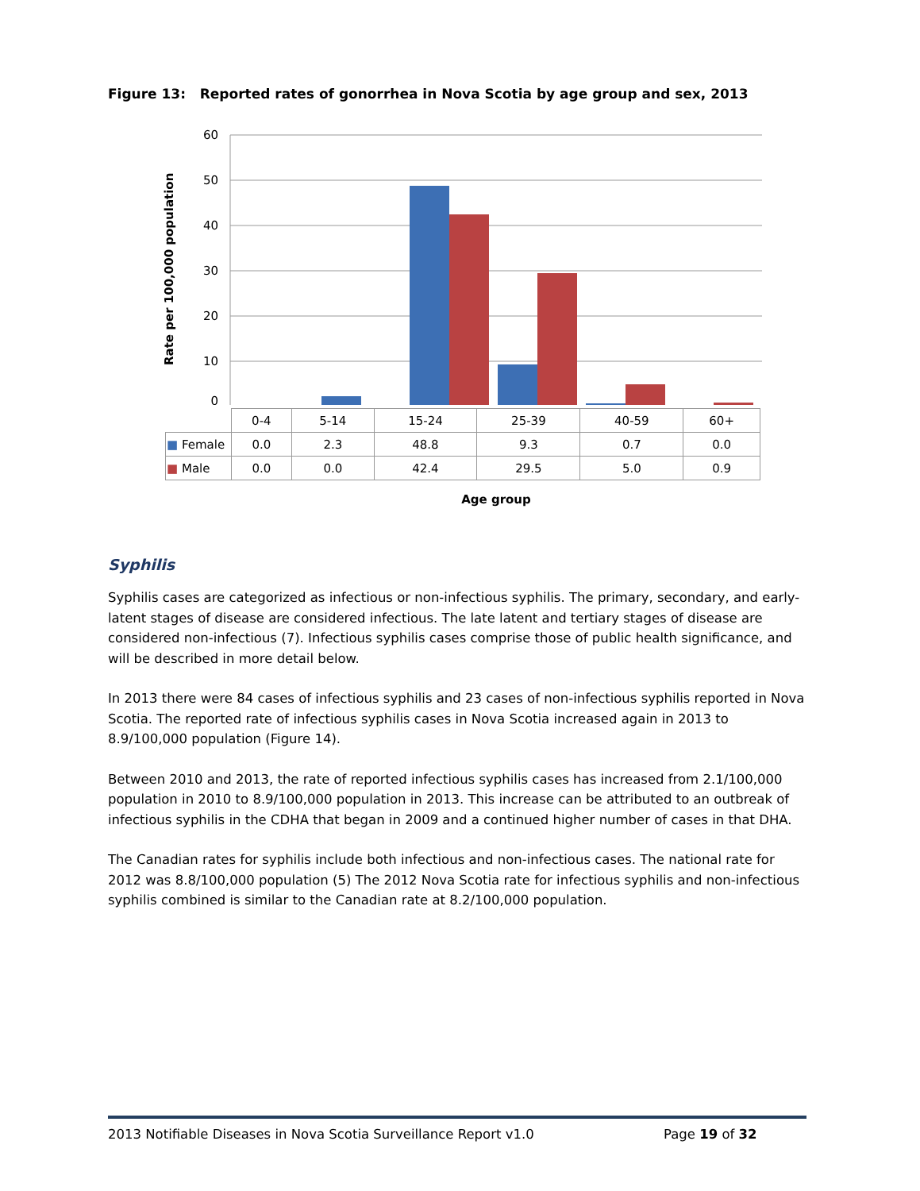Figure 13: Reported rates of gonorrhea in Nova Scotia by age group and sex, 2013
Rate per 100,000 population
60
50
40
30
20
10
0
| | 0-4 | 5-14 | 15-24 | 25-39 | 40-59 | 60+ |
| ■ Female | 0.0 | 2.3 | 48.8 | 9.3 | 0.7 | 0.0 |
| ■ Male | 0.0 | 0.0 | 42.4 | 29.5 | 5.0 | 0.9 |
Age group
Syphilis
Syphilis cases are categorized as infectious or non-infectious syphilis. The primary, secondary, and early-latent stages of disease are considered infectious. The late latent and tertiary stages of disease are considered non-infectious (7). Infectious syphilis cases comprise those of public health significance, and will be described in more detail below.
In 2013 there were 84 cases of infectious syphilis and 23 cases of non-infectious syphilis reported in Nova Scotia. The reported rate of infectious syphilis cases in Nova Scotia increased again in 2013 to 8.9/100,000 population (Figure 14).
Between 2010 and 2013, the rate of reported infectious syphilis cases has increased from 2.1/100,000 population in 2010 to 8.9/100,000 population in 2013. This increase can be attributed to an outbreak of infectious syphilis in the CDHA that began in 2009 and a continued higher number of cases in that DHA.
The Canadian rates for syphilis include both infectious and non-infectious cases. The national rate for 2012 was 8.8/100,000 population (5) The 2012 Nova Scotia rate for infectious syphilis and non-infectious syphilis combined is similar to the Canadian rate at 8.2/100,000 population.
2013 Notifiable Diseases in Nova Scotia Surveillance Report v1.0 Page 19 of 32